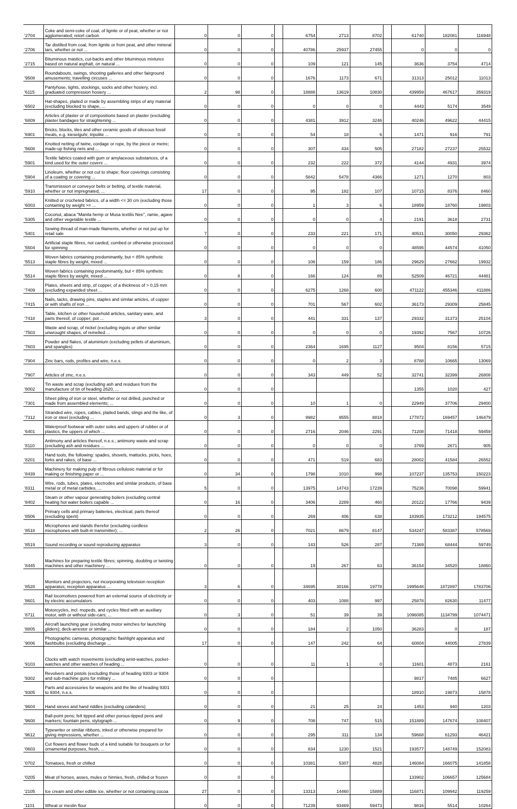| '2704 | Coke and semi-coke of coal, of lignite or of peat, whether or not agglomerated; retort carbon | 0 | 0 | 0 | | 6754 | 2713 | 8702 | | 61740 | 182081 | 116948 |
| '2706 | Tar distilled from coal, from lignite or from peat, and other mineral tars, whether or not ... | 0 | 0 | 0 | | 40786 | 25937 | 27455 | | 0 | 0 | 0 |
| '2715 | Bituminous mastics, cut-backs and other bituminous mixtures based on natural asphalt, on natural ... | 0 | 0 | 0 | | 109 | 121 | 145 | | 3636 | 3754 | 4714 |
| '9508 | Roundabouts, swings, shooting galleries and other fairground amusements; travelling circuses ... | 0 | 0 | 0 | | 1676 | 1173 | 671 | | 31313 | 25012 | 11013 |
| '6115 | Pantyhose, tights, stockings, socks and other hosiery, incl. graduated compression hosiery ... | 2 | 98 | 0 | | 18888 | 13619 | 10830 | | 439959 | 467617 | 359319 |
| '6502 | Hat-shapes, plaited or made by assembling strips of any material (excluding blocked to shape, ... | 0 | 0 | 0 | | 0 | 0 | 0 | | 4443 | 5174 | 3549 |
| '6809 | Articles of plaster or of compositions based on plaster (excluding plaster bandages for straightening ... | 0 | 0 | 0 | | 4381 | 3912 | 3246 | | 40246 | 49622 | 44415 |
| '6901 | Bricks, blocks, tiles and other ceramic goods of siliceous fossil meals, e.g. kieselguhr, tripolite ... | 0 | 0 | 0 | | 54 | 18 | 6 | | 1471 | 916 | 791 |
| '5608 | Knotted netting of twine, cordage or rope, by the piece or metre; made-up fishing nets and ... | 0 | 0 | 0 | | 307 | 434 | 505 | | 27182 | 27237 | 25532 |
| '5901 | Textile fabrics coated with gum or amylaceous substances, of a kind used for the outer covers ... | 0 | 0 | 0 | | 232 | 222 | 372 | | 4144 | 4931 | 3974 |
| '5904 | Linoleum, whether or not cut to shape; floor coverings consisting of a coating or covering ... | 0 | 0 | 0 | | 5842 | 5478 | 4366 | | 1271 | 1270 | 803 |
| '5910 | Transmission or conveyor belts or belting, of textile material, whether or not impregnated, ... | 17 | 0 | 0 | | 95 | 182 | 107 | | 10715 | 8376 | 8460 |
| '6003 | Knitted or crocheted fabrics, of a width <= 30 cm (excluding those containing by weight >= ... | 0 | 0 | 0 | | 1 | 3 | 6 | | 18959 | 18760 | 19803 |
| '5305 | Coconut, abaca "Manila hemp or Musa textilis Nee", ramie, agave and other vegetable textile ... | 0 | 0 | 0 | | 0 | 0 | 4 | | 2191 | 3618 | 2731 |
| '5401 | Sewing thread of man-made filaments, whether or not put up for retail sale | 7 | 0 | 0 | | 233 | 221 | 171 | | 40531 | 30050 | 29362 |
| '5504 | Artificial staple fibres, not carded, combed or otherwise processed for spinning | 0 | 0 | 0 | | 0 | 0 | 0 | | 48595 | 44574 | 41050 |
| '5513 | Woven fabrics containing predominantly, but < 85% synthetic staple fibres by weight, mixed ... | 0 | 0 | 0 | | 106 | 159 | 186 | | 29629 | 27662 | 19932 |
| '5514 | Woven fabrics containing predominantly, but < 85% synthetic staple fibres by weight, mixed ... | 0 | 8 | 0 | | 166 | 124 | 89 | | 52509 | 46721 | 44481 |
| '7409 | Plates, sheets and strip, of copper, of a thickness of > 0,15 mm (excluding expanded sheet ... | 0 | 0 | 0 | | 6275 | 1268 | 600 | | 471122 | 455346 | 411886 |
| '7415 | Nails, tacks, drawing pins, staples and similar articles, of copper or with shafts of iron ... | 0 | 0 | 0 | | 701 | 567 | 602 | | 36173 | 29309 | 25845 |
| '7418 | Table, kitchen or other household articles, sanitary ware, and parts thereof, of copper; pot ... | 3 | 0 | 0 | | 441 | 331 | 137 | | 29332 | 31373 | 25104 |
| '7503 | Waste and scrap, of nickel (excluding ingots or other similar unwrought shapes, of remelted ... | 0 | 0 | 0 | | 0 | 0 | 0 | | 19392 | 7567 | 10726 |
| '7603 | Powder and flakes, of aluminium (excluding pellets of aluminium, and spangles) | 0 | 0 | 0 | | 2364 | 1695 | 1127 | | 9504 | 8156 | 5715 |
| '7904 | Zinc bars, rods, profiles and wire, n.e.s. | 0 | 0 | 0 | | 0 | 2 | 3 | | 8788 | 10665 | 13069 |
| '7907 | Articles of zinc, n.e.s. | 0 | 0 | 0 | | 343 | 449 | 52 | | 32741 | 32399 | 26808 |
| '8002 | Tin waste and scrap (excluding ash and residues from the manufacture of tin of heading 2620, ... | 0 | 0 | 0 | | | | | | 1355 | 1020 | 427 |
| '7301 | Sheet piling of iron or steel, whether or not drilled, punched or made from assembled elements; ... | 0 | 0 | 0 | | 10 | 1 | 0 | | 22949 | 37706 | 29400 |
| '7312 | Stranded wire, ropes, cables, plaited bands, slings and the like, of iron or steel (excluding ... | 0 | 3 | 0 | | 9982 | 9555 | 8818 | | 177872 | 169457 | 146479 |
| '6401 | Waterproof footwear with outer soles and uppers of rubber or of plastics, the uppers of which ... | 0 | 0 | 0 | | 2716 | 2046 | 2291 | | 71208 | 71418 | 59459 |
| '8110 | Antimony and articles thereof, n.e.s.; antimony waste and scrap (excluding ash and residues ... | 0 | 0 | 0 | | 0 | 0 | 0 | | 3769 | 2671 | 905 |
| '8201 | Hand tools, the following: spades, shovels, mattocks, picks, hoes, forks and rakes, of base ... | 0 | 0 | 0 | | 471 | 519 | 683 | | 28002 | 41584 | 26552 |
| '8439 | Machinery for making pulp of fibrous cellulosic material or for making or finishing paper or ... | 0 | 34 | 0 | | 1798 | 1010 | 998 | | 107237 | 135753 | 150223 |
| '8311 | Wire, rods, tubes, plates, electrodes and similar products, of base metal or of metal carbides, ... | 5 | 0 | 0 | | 13975 | 14743 | 17239 | | 75236 | 70098 | 59941 |
| '8402 | Steam or other vapour generating boilers (excluding central heating hot water boilers capable ... | 0 | 16 | 0 | | 3406 | 2289 | 460 | | 20122 | 17766 | 9439 |
| '8506 | Primary cells and primary batteries, electrical; parts thereof (excluding spent) | 0 | 0 | 0 | | 269 | 406 | 638 | | 183935 | 173212 | 194575 |
| '8518 | Microphones and stands therefor (excluding cordless microphones with built-in transmitter); ... | 2 | 26 | 0 | | 7021 | 8679 | 8147 | | 534247 | 583387 | 578569 |
| '8519 | Sound recording or sound reproducing apparatus | 3 | 0 | 0 | | 143 | 526 | 287 | | 71369 | 68444 | 59749 |
| '8445 | Machines for preparing textile fibres; spinning, doubling or twisting machines and other machinery ... | 0 | 0 | 0 | | 19 | 267 | 63 | | 36154 | 34520 | 18860 |
| '8528 | Monitors and projectors, not incorporating television reception apparatus; reception apparatus ... | 3 | 6 | 0 | | 34695 | 30166 | 19778 | | 1995648 | 1872897 | 1783706 |
| '8601 | Rail locomotives powered from an external source of electricity or by electric accumulators | 0 | 0 | 0 | | 403 | 1088 | 997 | | 25878 | 82630 | 11477 |
| '8711 | Motorcycles, incl. mopeds, and cycles fitted with an auxiliary motor, with or without side-cars; ... | 0 | 3 | 0 | | 51 | 39 | 39 | | 1096085 | 1134799 | 1074471 |
| '8805 | Aircraft launching gear (excluding motor winches for launching gliders); deck-arrestor or similar ... | 0 | 0 | 0 | | 184 | 2 | 1050 | | 36283 | 0 | 187 |
| '9006 | Photographic cameras, photographic flashlight apparatus and flashbulbs (excluding discharge ... | 17 | 0 | 0 | | 147 | 242 | 64 | | 60804 | 44005 | 27839 |
| '9103 | Clocks with watch movements (excluding wrist-watches, pocket-watches and other watches of heading ... | 0 | 0 | 0 | | 11 | 1 | 0 | | 11601 | 4873 | 2161 |
| '9302 | Revolvers and pistols (excluding those of heading 9303 or 9304 and sub-machine guns for military ... | 0 | 0 | 0 | | | | | | 9817 | 7485 | 6627 |
| '9305 | Parts and accessories for weapons and the like of heading 9301 to 9304, n.e.s. | 0 | 0 | 0 | | | | | | 18910 | 19873 | 15878 |
| '9604 | Hand sieves and hand riddles (excluding colanders) | 0 | 0 | 0 | | 21 | 25 | 24 | | 1453 | 940 | 1203 |
| '9608 | Ball-point pens; felt tipped and other porous-tipped pens and markers; fountain pens, stylograph ... | 0 | 9 | 0 | | 708 | 747 | 515 | | 151889 | 147674 | 108407 |
| '9612 | Typewriter or similar ribbons, inked or otherwise prepared for giving impressions, whether ... | 0 | 0 | 0 | | 295 | 311 | 134 | | 59668 | 61293 | 46421 |
| '0603 | Cut flowers and flower buds of a kind suitable for bouquets or for ornamental purposes, fresh, ... | 0 | 0 | 0 | | 834 | 1230 | 1521 | | 193577 | 148749 | 152083 |
| '0702 | Tomatoes, fresh or chilled | 0 | 0 | 0 | | 10381 | 5307 | 4828 | | 146084 | 166075 | 141858 |
| '0205 | Meat of horses, asses, mules or hinnies, fresh, chilled or frozen | 0 | 0 | 0 | | | | | | 133902 | 106657 | 125684 |
| '2105 | Ice cream and other edible ice, whether or not containing cocoa | 27 | 0 | 0 | | 13313 | 14460 | 15889 | | 116871 | 109942 | 119259 |
| '1101 | Wheat or meslin flour | 0 | 0 | 0 | | 71239 | 93469 | 59473 | | 9816 | 5514 | 10264 |